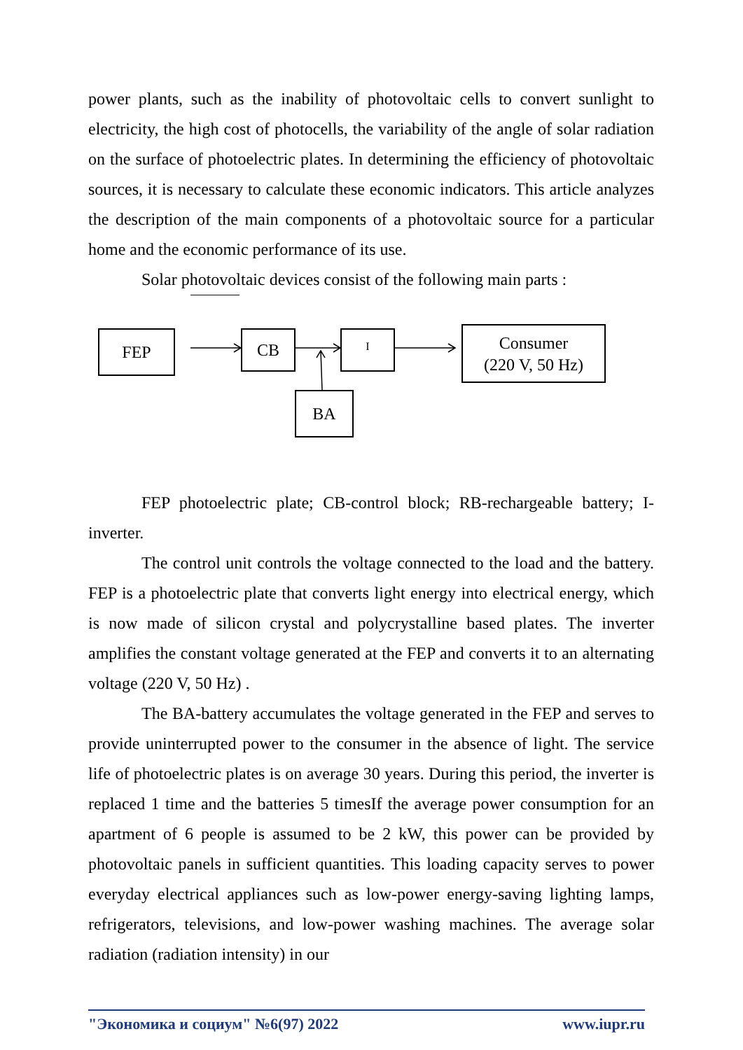power plants, such as the inability of photovoltaic cells to convert sunlight to electricity, the high cost of photocells, the variability of the angle of solar radiation on the surface of photoelectric plates. In determining the efficiency of photovoltaic sources, it is necessary to calculate these economic indicators. This article analyzes the description of the main components of a photovoltaic source for a particular home and the economic performance of its use.
Solar photovoltaic devices consist of the following main parts :
FEP CB I
Consumer
(220 V, 50 Hz)
BA
FEP photoelectric plate; CB-control block; RB-rechargeable battery; I-inverter.
The control unit controls the voltage connected to the load and the battery. FEP is a photoelectric plate that converts light energy into electrical energy, which is now made of silicon crystal and polycrystalline based plates. The inverter amplifies the constant voltage generated at the FEP and converts it to an alternating voltage (220 V, 50 Hz) .
The BA-battery accumulates the voltage generated in the FEP and serves to provide uninterrupted power to the consumer in the absence of light. The service life of photoelectric plates is on average 30 years. During this period, the inverter is replaced 1 time and the batteries 5 timesIf the average power consumption for an apartment of 6 people is assumed to be 2 kW, this power can be provided by photovoltaic panels in sufficient quantities. This loading capacity serves to power everyday electrical appliances such as low-power energy-saving lighting lamps, refrigerators, televisions, and low-power washing machines. The average solar radiation (radiation intensity) in our
"Экономика и социум" №6(97) 2022 www.iupr.ru